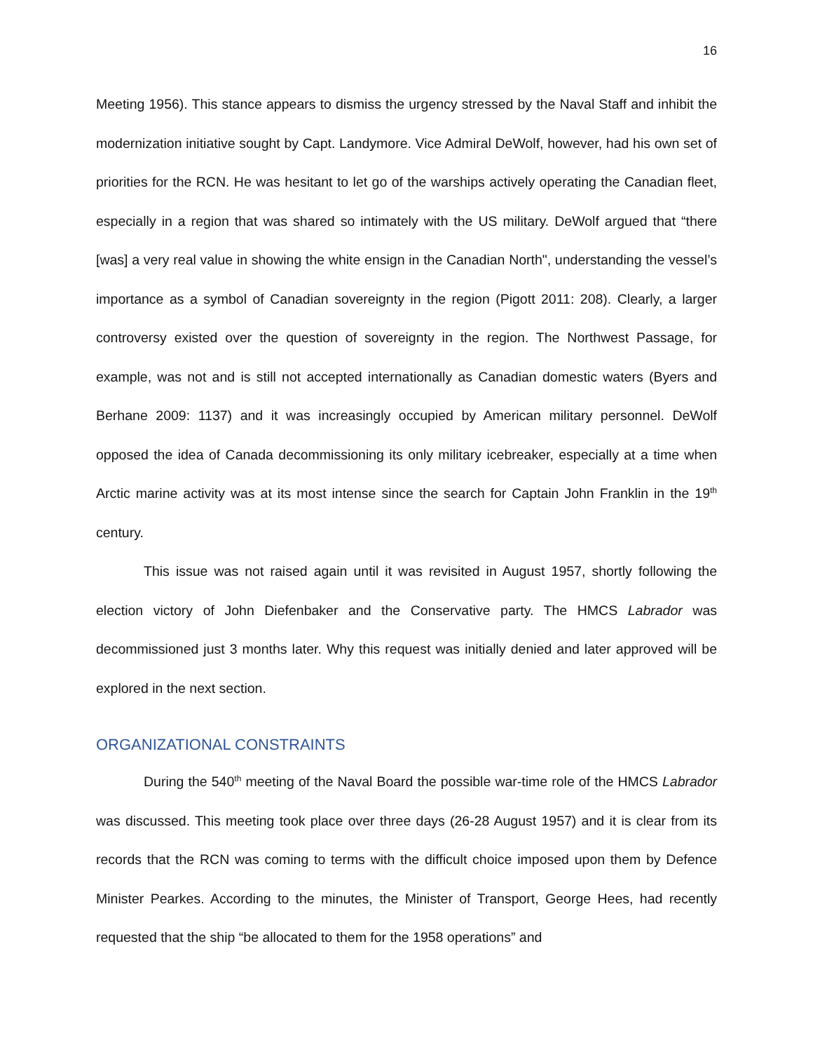16
Meeting 1956). This stance appears to dismiss the urgency stressed by the Naval Staff and inhibit the modernization initiative sought by Capt. Landymore. Vice Admiral DeWolf, however, had his own set of priorities for the RCN. He was hesitant to let go of the warships actively operating the Canadian fleet, especially in a region that was shared so intimately with the US military. DeWolf argued that “there [was] a very real value in showing the white ensign in the Canadian North", understanding the vessel’s importance as a symbol of Canadian sovereignty in the region (Pigott 2011: 208). Clearly, a larger controversy existed over the question of sovereignty in the region. The Northwest Passage, for example, was not and is still not accepted internationally as Canadian domestic waters (Byers and Berhane 2009: 1137) and it was increasingly occupied by American military personnel. DeWolf opposed the idea of Canada decommissioning its only military icebreaker, especially at a time when Arctic marine activity was at its most intense since the search for Captain John Franklin in the 19<sup>th</sup> century.
This issue was not raised again until it was revisited in August 1957, shortly following the election victory of John Diefenbaker and the Conservative party. The HMCS Labrador was decommissioned just 3 months later. Why this request was initially denied and later approved will be explored in the next section.
ORGANIZATIONAL CONSTRAINTS
During the 540<sup>th</sup> meeting of the Naval Board the possible war-time role of the HMCS Labrador was discussed. This meeting took place over three days (26-28 August 1957) and it is clear from its records that the RCN was coming to terms with the difficult choice imposed upon them by Defence Minister Pearkes. According to the minutes, the Minister of Transport, George Hees, had recently requested that the ship “be allocated to them for the 1958 operations” and